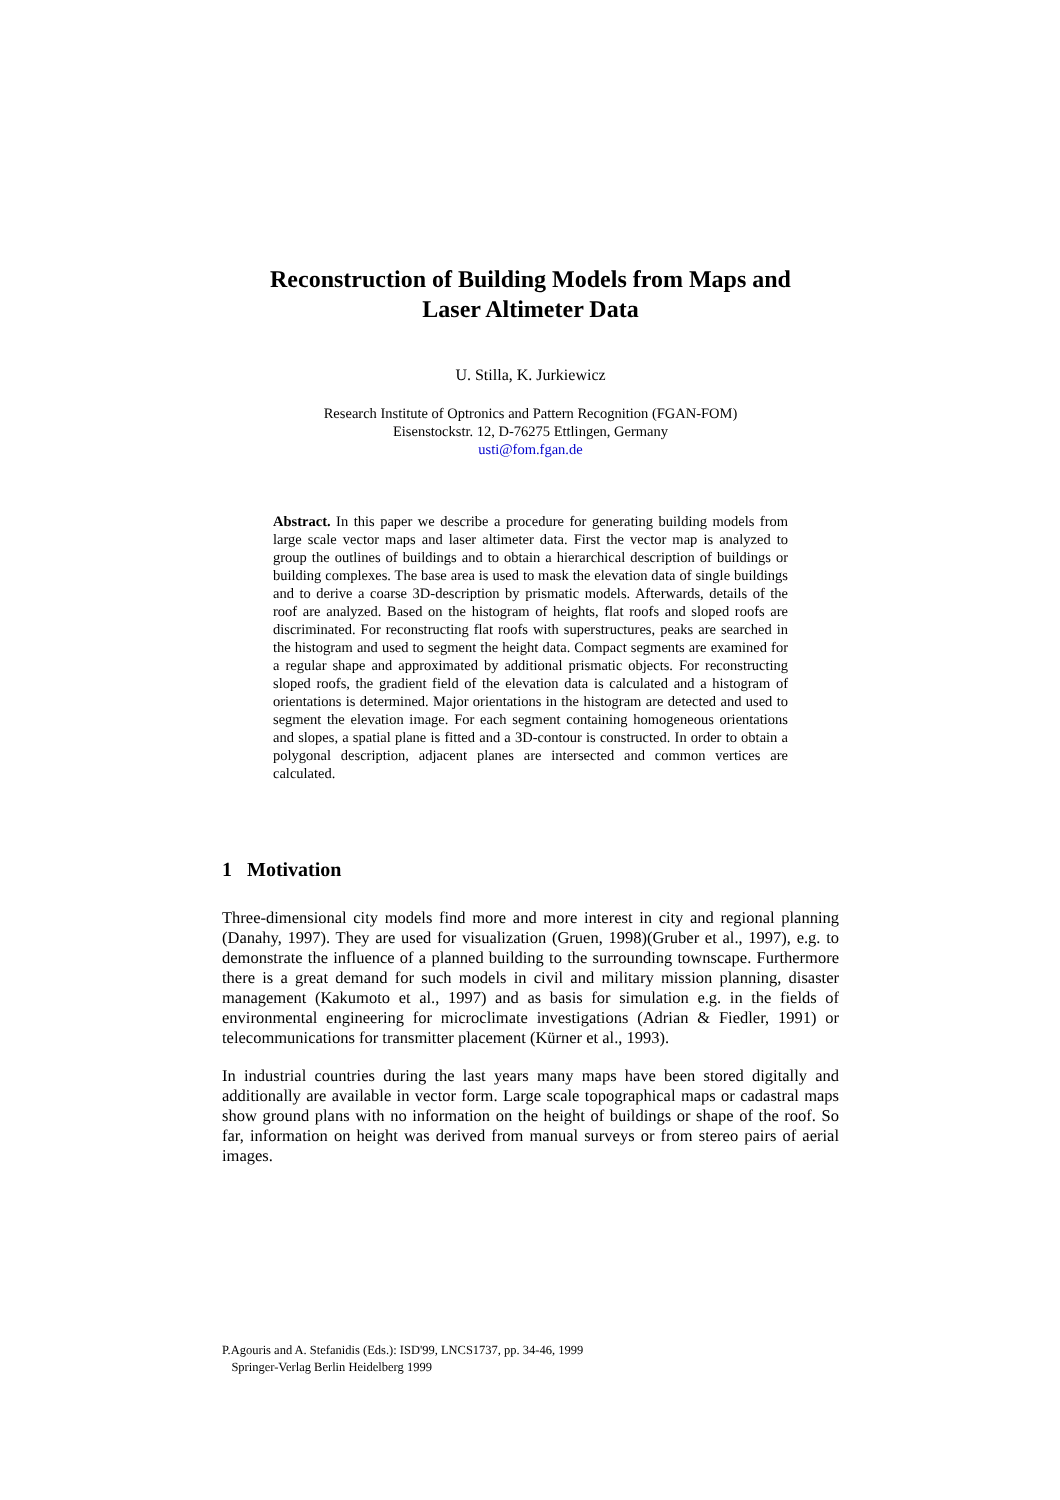Reconstruction of Building Models from Maps and
Laser Altimeter Data
U. Stilla, K. Jurkiewicz
Research Institute of Optronics and Pattern Recognition (FGAN-FOM)
Eisenstockstr. 12, D-76275 Ettlingen, Germany
usti@fom.fgan.de
Abstract. In this paper we describe a procedure for generating building models from large scale vector maps and laser altimeter data. First the vector map is analyzed to group the outlines of buildings and to obtain a hierarchical description of buildings or building complexes. The base area is used to mask the elevation data of single buildings and to derive a coarse 3D-description by prismatic models. Afterwards, details of the roof are analyzed. Based on the histogram of heights, flat roofs and sloped roofs are discriminated. For reconstructing flat roofs with superstructures, peaks are searched in the histogram and used to segment the height data. Compact segments are examined for a regular shape and approximated by additional prismatic objects. For reconstructing sloped roofs, the gradient field of the elevation data is calculated and a histogram of orientations is determined. Major orientations in the histogram are detected and used to segment the elevation image. For each segment containing homogeneous orientations and slopes, a spatial plane is fitted and a 3D-contour is constructed. In order to obtain a polygonal description, adjacent planes are intersected and common vertices are calculated.
1 Motivation
Three-dimensional city models find more and more interest in city and regional planning (Danahy, 1997). They are used for visualization (Gruen, 1998)(Gruber et al., 1997), e.g. to demonstrate the influence of a planned building to the surrounding townscape. Furthermore there is a great demand for such models in civil and military mission planning, disaster management (Kakumoto et al., 1997) and as basis for simulation e.g. in the fields of environmental engineering for microclimate investigations (Adrian & Fiedler, 1991) or telecommunications for transmitter placement (Kürner et al., 1993).
In industrial countries during the last years many maps have been stored digitally and additionally are available in vector form. Large scale topographical maps or cadastral maps show ground plans with no information on the height of buildings or shape of the roof. So far, information on height was derived from manual surveys or from stereo pairs of aerial images.
P.Agouris and A. Stefanidis (Eds.): ISD'99, LNCS1737, pp. 34-46, 1999
Springer-Verlag Berlin Heidelberg 1999